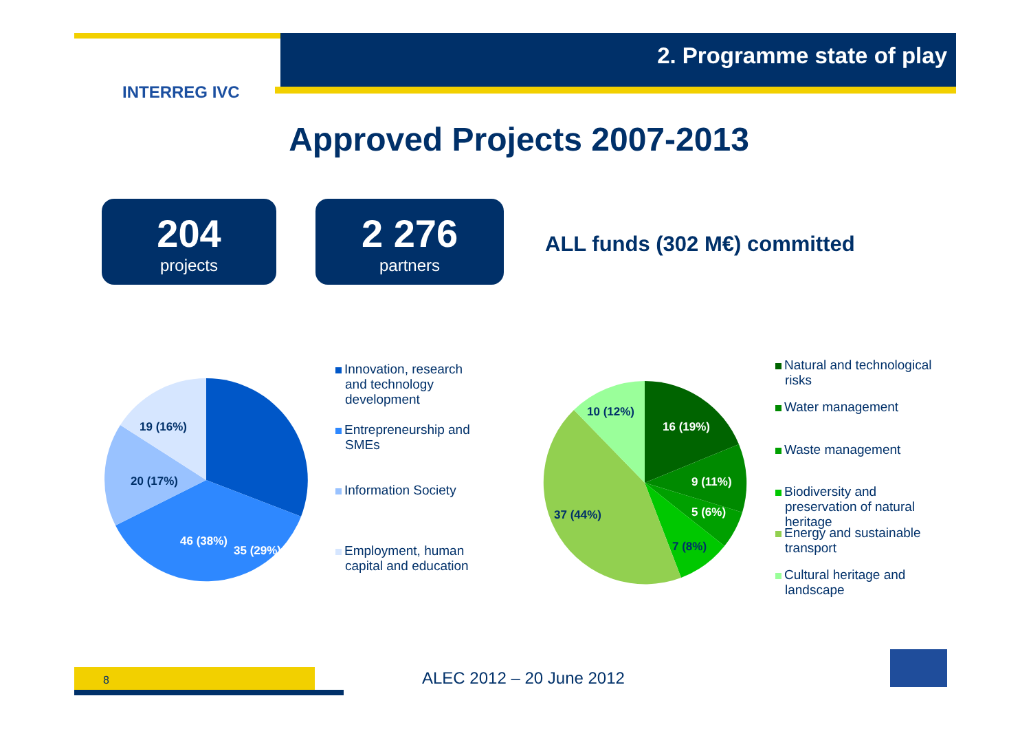2. Programme state of play
INTERREG IVC
Approved Projects 2007-2013
204
projects
2 276
partners
ALL funds (302 M€) committed
35 (29%)
46 (38%)
20 (17%)
19 (16%)
Innovation, research and technology development
Entrepreneurship and SMEs
Information Society
Employment, human capital and education
16 (19%)
9 (11%)
5 (6%)
7 (8%)
37 (44%)
10 (12%)
Natural and technological risks
Water management
Waste management
Biodiversity and preservation of natural heritage
Energy and sustainable transport
Cultural heritage and landscape
8 ALEC 2012 – 20 June 2012